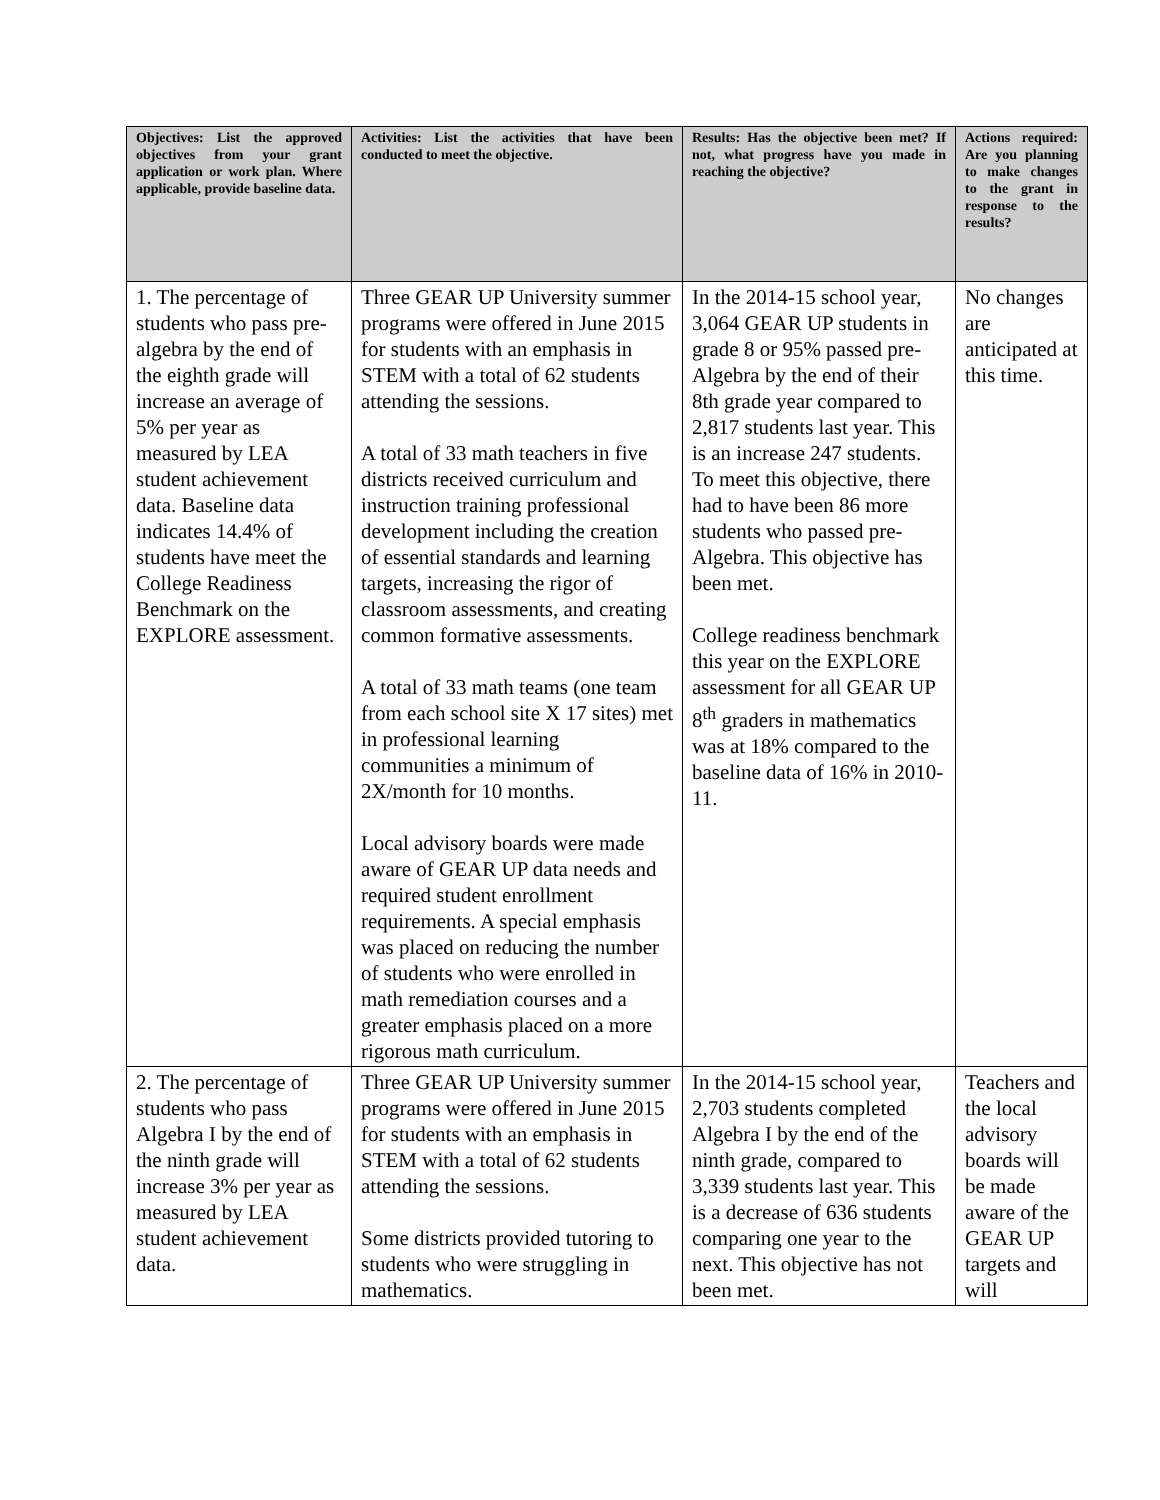| Objectives: List the approved objectives from your grant application or work plan. Where applicable, provide baseline data. | Activities: List the activities that have been conducted to meet the objective. | Results: Has the objective been met? If not, what progress have you made in reaching the objective? | Actions required: Are you planning to make changes to the grant in response to the results? |
| --- | --- | --- | --- |
| 1. The percentage of students who pass pre-algebra by the end of the eighth grade will increase an average of 5% per year as measured by LEA student achievement data. Baseline data indicates 14.4% of students have meet the College Readiness Benchmark on the EXPLORE assessment. | Three GEAR UP University summer programs were offered in June 2015 for students with an emphasis in STEM with a total of 62 students attending the sessions. A total of 33 math teachers in five districts received curriculum and instruction training professional development including the creation of essential standards and learning targets, increasing the rigor of classroom assessments, and creating common formative assessments. A total of 33 math teams (one team from each school site X 17 sites) met in professional learning communities a minimum of 2X/month for 10 months. Local advisory boards were made aware of GEAR UP data needs and required student enrollment requirements. A special emphasis was placed on reducing the number of students who were enrolled in math remediation courses and a greater emphasis placed on a more rigorous math curriculum. | In the 2014-15 school year, 3,064 GEAR UP students in grade 8 or 95% passed pre-Algebra by the end of their 8th grade year compared to 2,817 students last year. This is an increase 247 students. To meet this objective, there had to have been 86 more students who passed pre-Algebra. This objective has been met. College readiness benchmark this year on the EXPLORE assessment for all GEAR UP 8<sup>th</sup> graders in mathematics was at 18% compared to the baseline data of 16% in 2010-11. | No changes are anticipated at this time. |
| 2. The percentage of students who pass Algebra I by the end of the ninth grade will increase 3% per year as measured by LEA student achievement data. | Three GEAR UP University summer programs were offered in June 2015 for students with an emphasis in STEM with a total of 62 students attending the sessions. Some districts provided tutoring to students who were struggling in mathematics. | In the 2014-15 school year, 2,703 students completed Algebra I by the end of the ninth grade, compared to 3,339 students last year. This is a decrease of 636 students comparing one year to the next. This objective has not been met. | Teachers and the local advisory boards will be made aware of the GEAR UP targets and will |